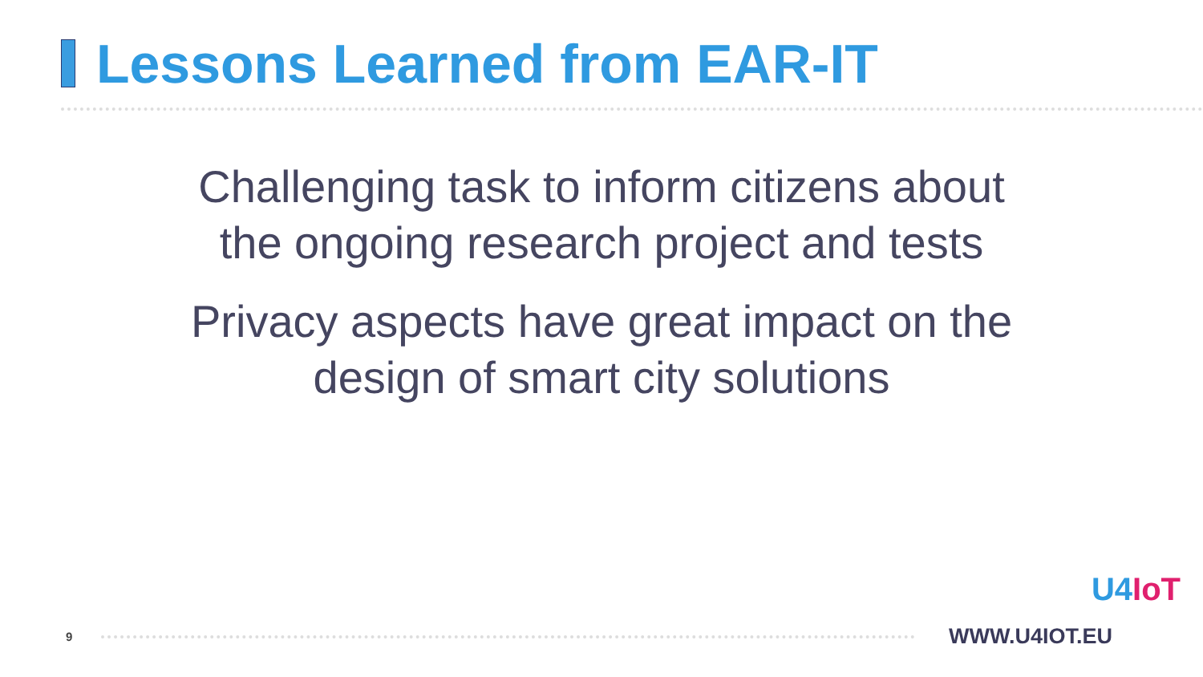Lessons Learned from EAR-IT
Challenging task to inform citizens about
the ongoing research project and tests
Privacy aspects have great impact on the
design of smart city solutions
9
WWW.U4IOT.EU
U4IoT